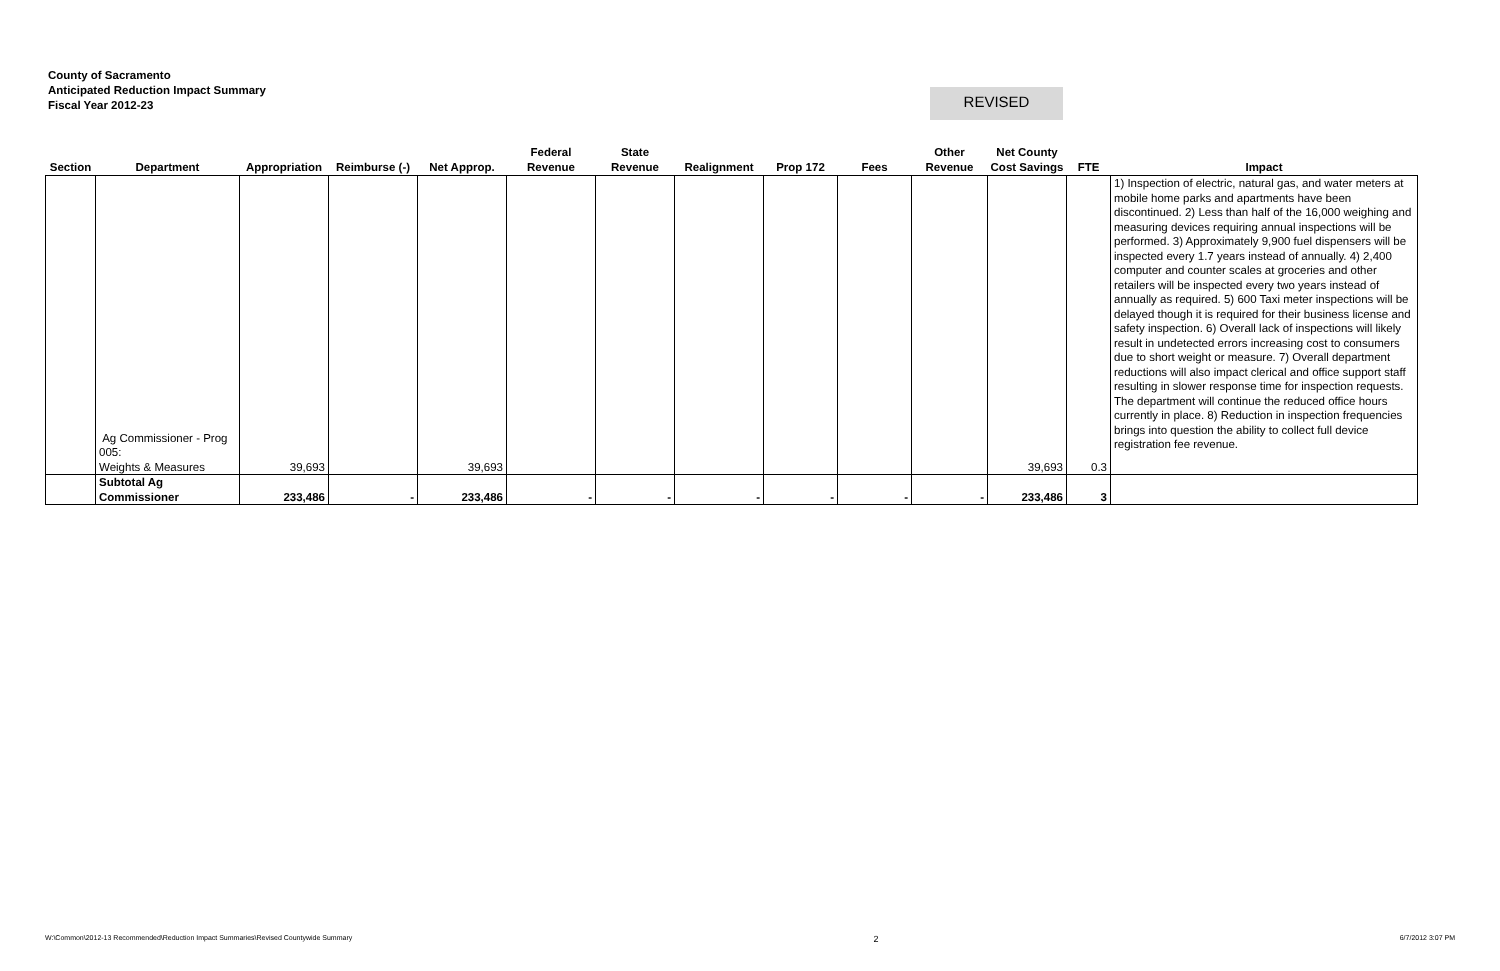County of Sacramento
Anticipated Reduction Impact Summary
Fiscal Year 2012-23
REVISED
| Section | Department | Appropriation | Reimburse (-) | Net Approp. | Federal Revenue | State Revenue | Realignment | Prop 172 | Fees | Other Revenue | Net County Cost Savings | FTE | Impact |
| --- | --- | --- | --- | --- | --- | --- | --- | --- | --- | --- | --- | --- | --- |
| | Ag Commissioner - Prog 005: Weights & Measures | 39,693 | | 39,693 | | | | | | | 39,693 | 0.3 | 1) Inspection of electric, natural gas, and water meters at mobile home parks and apartments have been discontinued. 2) Less than half of the 16,000 weighing and measuring devices requiring annual inspections will be performed. 3) Approximately 9,900 fuel dispensers will be inspected every 1.7 years instead of annually. 4) 2,400 computer and counter scales at groceries and other retailers will be inspected every two years instead of annually as required. 5) 600 Taxi meter inspections will be delayed though it is required for their business license and safety inspection. 6) Overall lack of inspections will likely result in undetected errors increasing cost to consumers due to short weight or measure. 7) Overall department reductions will also impact clerical and office support staff resulting in slower response time for inspection requests. The department will continue the reduced office hours currently in place. 8) Reduction in inspection frequencies brings into question the ability to collect full device registration fee revenue. |
| | Subtotal Ag Commissioner | 233,486 | - | 233,486 | - | - | - | - | - | - | 233,486 | 3 | |
W:\Common\2012-13 Recommended\Reduction Impact Summaries\Revised Countywide Summary 2 6/7/2012 3:07 PM